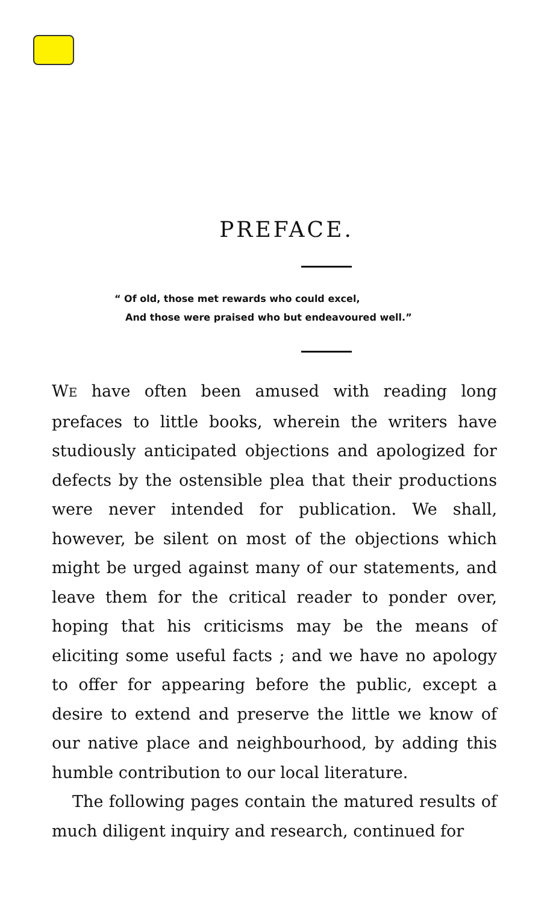PREFACE.
“ Of old, those met rewards who could excel,
And those were praised who but endeavoured well.”
WE have often been amused with reading long prefaces to little books, wherein the writers have studiously anticipated objections and apologized for defects by the ostensible plea that their productions were never intended for publication. We shall, however, be silent on most of the objections which might be urged against many of our statements, and leave them for the critical reader to ponder over, hoping that his criticisms may be the means of eliciting some useful facts ; and we have no apology to offer for appearing before the public, except a desire to extend and preserve the little we know of our native place and neighbourhood, by adding this humble contribution to our local literature.
The following pages contain the matured results of much diligent inquiry and research, continued for